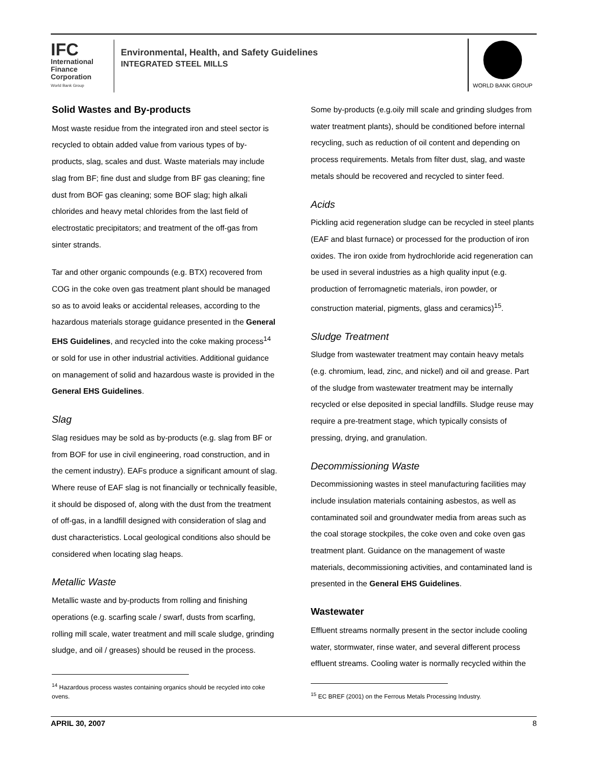IFC
International Finance Corporation
World Bank Group
Environmental, Health, and Safety Guidelines
INTEGRATED STEEL MILLS
WORLD BANK GROUP
Solid Wastes and By-products
Most waste residue from the integrated iron and steel sector is recycled to obtain added value from various types of by-products, slag, scales and dust. Waste materials may include slag from BF; fine dust and sludge from BF gas cleaning; fine dust from BOF gas cleaning; some BOF slag; high alkali chlorides and heavy metal chlorides from the last field of electrostatic precipitators; and treatment of the off-gas from sinter strands.
Tar and other organic compounds (e.g. BTX) recovered from COG in the coke oven gas treatment plant should be managed so as to avoid leaks or accidental releases, according to the hazardous materials storage guidance presented in the General EHS Guidelines, and recycled into the coke making process<sup>14</sup> or sold for use in other industrial activities. Additional guidance on management of solid and hazardous waste is provided in the General EHS Guidelines.
Slag
Slag residues may be sold as by-products (e.g. slag from BF or from BOF for use in civil engineering, road construction, and in the cement industry). EAFs produce a significant amount of slag. Where reuse of EAF slag is not financially or technically feasible, it should be disposed of, along with the dust from the treatment of off-gas, in a landfill designed with consideration of slag and dust characteristics. Local geological conditions also should be considered when locating slag heaps.
Metallic Waste
Metallic waste and by-products from rolling and finishing operations (e.g. scarfing scale / swarf, dusts from scarfing, rolling mill scale, water treatment and mill scale sludge, grinding sludge, and oil / greases) should be reused in the process.
<sup>14</sup> Hazardous process wastes containing organics should be recycled into coke ovens.
Some by-products (e.g.oily mill scale and grinding sludges from water treatment plants), should be conditioned before internal recycling, such as reduction of oil content and depending on process requirements. Metals from filter dust, slag, and waste metals should be recovered and recycled to sinter feed.
Acids
Pickling acid regeneration sludge can be recycled in steel plants (EAF and blast furnace) or processed for the production of iron oxides. The iron oxide from hydrochloride acid regeneration can be used in several industries as a high quality input (e.g. production of ferromagnetic materials, iron powder, or construction material, pigments, glass and ceramics)<sup>15</sup>.
Sludge Treatment
Sludge from wastewater treatment may contain heavy metals (e.g. chromium, lead, zinc, and nickel) and oil and grease. Part of the sludge from wastewater treatment may be internally recycled or else deposited in special landfills. Sludge reuse may require a pre-treatment stage, which typically consists of pressing, drying, and granulation.
Decommissioning Waste
Decommissioning wastes in steel manufacturing facilities may include insulation materials containing asbestos, as well as contaminated soil and groundwater media from areas such as the coal storage stockpiles, the coke oven and coke oven gas treatment plant. Guidance on the management of waste materials, decommissioning activities, and contaminated land is presented in the General EHS Guidelines.
Wastewater
Effluent streams normally present in the sector include cooling water, stormwater, rinse water, and several different process effluent streams. Cooling water is normally recycled within the
<sup>15</sup> EC BREF (2001) on the Ferrous Metals Processing Industry.
APRIL 30, 2007 8